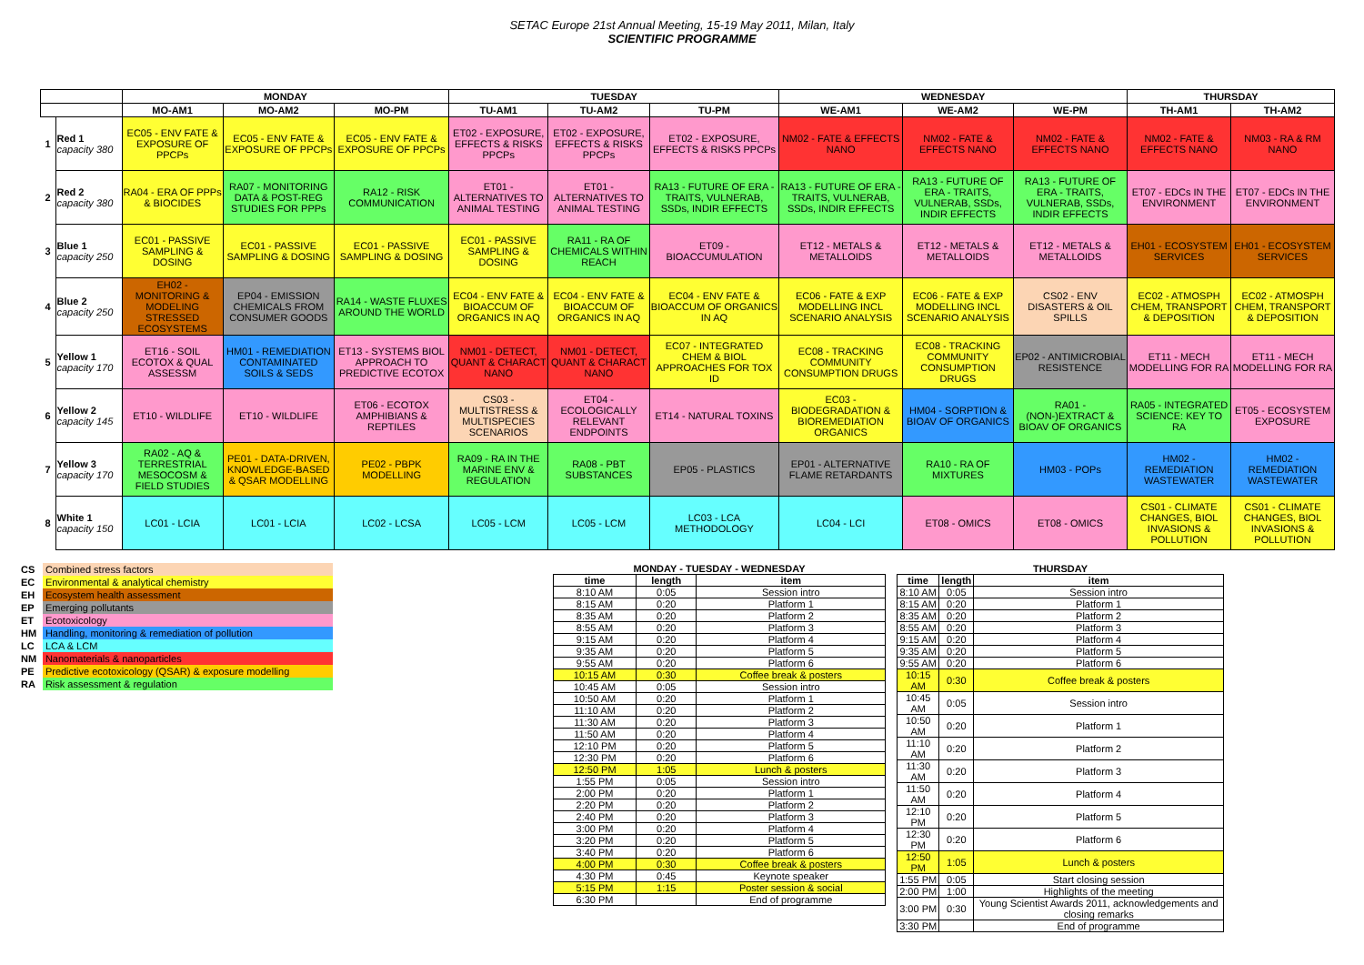SETAC Europe 21st Annual Meeting, 15-19 May 2011, Milan, Italy
SCIENTIFIC PROGRAMME
| | | MONDAY | | | TUESDAY | | | WEDNESDAY | | | THURSDAY | |
| --- | --- | --- | --- | --- | --- | --- | --- | --- | --- | --- | --- | --- |
| | | MO-AM1 | MO-AM2 | MO-PM | TU-AM1 | TU-AM2 | TU-PM | WE-AM1 | WE-AM2 | WE-PM | TH-AM1 | TH-AM2 |
| 1 | Red 1 capacity 380 | EC05 - ENV FATE & EXPOSURE OF PPCPs | EC05 - ENV FATE & EXPOSURE OF PPCPs | EC05 - ENV FATE & EXPOSURE OF PPCPs | ET02 - EXPOSURE, EFFECTS & RISKS PPCPs | ET02 - EXPOSURE, EFFECTS & RISKS PPCPs | ET02 - EXPOSURE, EFFECTS & RISKS PPCPs | NM02 - FATE & EFFECTS NANO | NM02 - FATE & EFFECTS NANO | NM02 - FATE & EFFECTS NANO | NM02 - FATE & EFFECTS NANO | NM03 - RA & RM NANO |
| 2 | Red 2 capacity 380 | RA04 - ERA OF PPPs & BIOCIDES | RA07 - MONITORING DATA & POST-REG STUDIES FOR PPPs | RA12 - RISK COMMUNICATION | ET01 - ALTERNATIVES TO ANIMAL TESTING | ET01 - ALTERNATIVES TO ANIMAL TESTING | RA13 - FUTURE OF ERA - TRAITS, VULNERAB, SSDs, INDIR EFFECTS | RA13 - FUTURE OF ERA - TRAITS, VULNERAB, SSDs, INDIR EFFECTS | RA13 - FUTURE OF ERA - TRAITS, VULNERAB, SSDs, INDIR EFFECTS | RA13 - FUTURE OF ERA - TRAITS, VULNERAB, SSDs, INDIR EFFECTS | ET07 - EDCs IN THE ENVIRONMENT | ET07 - EDCs IN THE ENVIRONMENT |
| 3 | Blue 1 capacity 250 | EC01 - PASSIVE SAMPLING & DOSING | EC01 - PASSIVE SAMPLING & DOSING | EC01 - PASSIVE SAMPLING & DOSING | EC01 - PASSIVE SAMPLING & DOSING | RA11 - RA OF CHEMICALS WITHIN REACH | ET09 - BIOACCUMULATION | ET12 - METALS & METALLOIDS | ET12 - METALS & METALLOIDS | ET12 - METALS & METALLOIDS | EH01 - ECOSYSTEM SERVICES | EH01 - ECOSYSTEM SERVICES |
| 4 | Blue 2 capacity 250 | EH02 - MONITORING & MODELING STRESSED ECOSYSTEMS | EP04 - EMISSION CHEMICALS FROM CONSUMER GOODS | RA14 - WASTE FLUXES AROUND THE WORLD | EC04 - ENV FATE & BIOACCUM OF ORGANICS IN AQ | EC04 - ENV FATE & BIOACCUM OF ORGANICS IN AQ | EC04 - ENV FATE & BIOACCUM OF ORGANICS IN AQ | EC06 - FATE & EXP MODELLING INCL SCENARIO ANALYSIS | EC06 - FATE & EXP MODELLING INCL SCENARIO ANALYSIS | CS02 - ENV DISASTERS & OIL SPILLS | EC02 - ATMOSPH CHEM, TRANSPORT & DEPOSITION | EC02 - ATMOSPH CHEM, TRANSPORT & DEPOSITION |
| 5 | Yellow 1 capacity 170 | ET16 - SOIL ECOTOX & QUAL ASSESSM | HM01 - REMEDIATION CONTAMINATED SOILS & SEDS | ET13 - SYSTEMS BIOL APPROACH TO PREDICTIVE ECOTOX | NM01 - DETECT, QUANT & CHARACT NANO | NM01 - DETECT, QUANT & CHARACT NANO | EC07 - INTEGRATED CHEM & BIOL APPROACHES FOR TOX ID | EC08 - TRACKING COMMUNITY CONSUMPTION DRUGS | EC08 - TRACKING COMMUNITY CONSUMPTION DRUGS | EP02 - ANTIMICROBIAL RESISTENCE | ET11 - MECH MODELLING FOR RA | ET11 - MECH MODELLING FOR RA |
| 6 | Yellow 2 capacity 145 | ET10 - WILDLIFE | ET10 - WILDLIFE | ET06 - ECOTOX AMPHIBIANS & REPTILES | CS03 - MULTISTRESS & MULTISPECIES SCENARIOS | ET04 - ECOLOGICALLY RELEVANT ENDPOINTS | ET14 - NATURAL TOXINS | EC03 - BIODEGRADATION & BIOREMEDIATION ORGANICS | HM04 - SORPTION & BIOAV OF ORGANICS | RA01 - (NON-)EXTRACT & BIOAV OF ORGANICS | RA05 - INTEGRATED SCIENCE: KEY TO RA | ET05 - ECOSYSTEM EXPOSURE |
| 7 | Yellow 3 capacity 170 | RA02 - AQ & TERRESTRIAL MESOCOSM & FIELD STUDIES | PE01 - DATA-DRIVEN, KNOWLEDGE-BASED & QSAR MODELLING | PE02 - PBPK MODELLING | RA09 - RA IN THE MARINE ENV & REGULATION | RA08 - PBT SUBSTANCES | EP05 - PLASTICS | EP01 - ALTERNATIVE FLAME RETARDANTS | RA10 - RA OF MIXTURES | HM03 - POPs | HM02 - REMEDIATION WASTEWATER | HM02 - REMEDIATION WASTEWATER |
| 8 | White 1 capacity 150 | LC01 - LCIA | LC01 - LCIA | LC02 - LCSA | LC05 - LCM | LC05 - LCM | LC03 - LCA METHODOLOGY | LC04 - LCI | ET08 - OMICS | ET08 - OMICS | CS01 - CLIMATE CHANGES, BIOL INVASIONS & POLLUTION | CS01 - CLIMATE CHANGES, BIOL INVASIONS & POLLUTION |
| CS | Combined stress factors |
| EC | Environmental & analytical chemistry |
| EH | Ecosystem health assessment |
| EP | Emerging pollutants |
| ET | Ecotoxicology |
| HM | Handling, monitoring & remediation of pollution |
| LC | LCA & LCM |
| NM | Nanomaterials & nanoparticles |
| PE | Predictive ecotoxicology (QSAR) & exposure modelling |
| RA | Risk assessment & regulation |
| MONDAY - TUESDAY - WEDNESDAY | | |
| --- | --- | --- |
| time | length | item |
| 8:10 AM | 0:05 | Session intro |
| 8:15 AM | 0:20 | Platform 1 |
| 8:35 AM | 0:20 | Platform 2 |
| 8:55 AM | 0:20 | Platform 3 |
| 9:15 AM | 0:20 | Platform 4 |
| 9:35 AM | 0:20 | Platform 5 |
| 9:55 AM | 0:20 | Platform 6 |
| 10:15 AM | 0:30 | Coffee break & posters |
| 10:45 AM | 0:05 | Session intro |
| 10:50 AM | 0:20 | Platform 1 |
| 11:10 AM | 0:20 | Platform 2 |
| 11:30 AM | 0:20 | Platform 3 |
| 11:50 AM | 0:20 | Platform 4 |
| 12:10 PM | 0:20 | Platform 5 |
| 12:30 PM | 0:20 | Platform 6 |
| 12:50 PM | 1:05 | Lunch & posters |
| 1:55 PM | 0:05 | Session intro |
| 2:00 PM | 0:20 | Platform 1 |
| 2:20 PM | 0:20 | Platform 2 |
| 2:40 PM | 0:20 | Platform 3 |
| 3:00 PM | 0:20 | Platform 4 |
| 3:20 PM | 0:20 | Platform 5 |
| 3:40 PM | 0:20 | Platform 6 |
| 4:00 PM | 0:30 | Coffee break & posters |
| 4:30 PM | 0:45 | Keynote speaker |
| 5:15 PM | 1:15 | Poster session & social |
| 6:30 PM | | End of programme |
| THURSDAY | | |
| --- | --- | --- |
| time | length | item |
| 8:10 AM | 0:05 | Session intro |
| 8:15 AM | 0:20 | Platform 1 |
| 8:35 AM | 0:20 | Platform 2 |
| 8:55 AM | 0:20 | Platform 3 |
| 9:15 AM | 0:20 | Platform 4 |
| 9:35 AM | 0:20 | Platform 5 |
| 9:55 AM | 0:20 | Platform 6 |
| 10:15 AM | 0:30 | Coffee break & posters |
| 10:45 AM | 0:05 | Session intro |
| 10:50 AM | 0:20 | Platform 1 |
| 11:10 AM | 0:20 | Platform 2 |
| 11:30 AM | 0:20 | Platform 3 |
| 11:50 AM | 0:20 | Platform 4 |
| 12:10 PM | 0:20 | Platform 5 |
| 12:30 PM | 0:20 | Platform 6 |
| 12:50 PM | 1:05 | Lunch & posters |
| 1:55 PM | 0:05 | Start closing session |
| 2:00 PM | 1:00 | Highlights of the meeting |
| 3:00 PM | 0:30 | Young Scientist Awards 2011, acknowledgements and closing remarks |
| 3:30 PM | | End of programme |